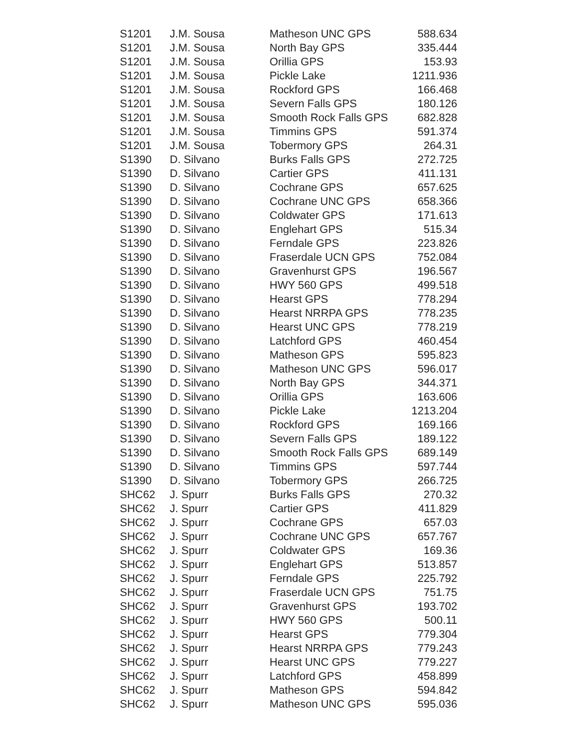| S1201 | J.M. Sousa | Matheson UNC GPS | 588.634 |
| S1201 | J.M. Sousa | North Bay GPS | 335.444 |
| S1201 | J.M. Sousa | Orillia GPS | 153.93 |
| S1201 | J.M. Sousa | Pickle Lake | 1211.936 |
| S1201 | J.M. Sousa | Rockford GPS | 166.468 |
| S1201 | J.M. Sousa | Severn Falls GPS | 180.126 |
| S1201 | J.M. Sousa | Smooth Rock Falls GPS | 682.828 |
| S1201 | J.M. Sousa | Timmins GPS | 591.374 |
| S1201 | J.M. Sousa | Tobermory GPS | 264.31 |
| S1390 | D. Silvano | Burks Falls GPS | 272.725 |
| S1390 | D. Silvano | Cartier GPS | 411.131 |
| S1390 | D. Silvano | Cochrane GPS | 657.625 |
| S1390 | D. Silvano | Cochrane UNC GPS | 658.366 |
| S1390 | D. Silvano | Coldwater GPS | 171.613 |
| S1390 | D. Silvano | Englehart GPS | 515.34 |
| S1390 | D. Silvano | Ferndale GPS | 223.826 |
| S1390 | D. Silvano | Fraserdale UCN GPS | 752.084 |
| S1390 | D. Silvano | Gravenhurst GPS | 196.567 |
| S1390 | D. Silvano | HWY 560 GPS | 499.518 |
| S1390 | D. Silvano | Hearst GPS | 778.294 |
| S1390 | D. Silvano | Hearst NRRPA GPS | 778.235 |
| S1390 | D. Silvano | Hearst UNC GPS | 778.219 |
| S1390 | D. Silvano | Latchford GPS | 460.454 |
| S1390 | D. Silvano | Matheson GPS | 595.823 |
| S1390 | D. Silvano | Matheson UNC GPS | 596.017 |
| S1390 | D. Silvano | North Bay GPS | 344.371 |
| S1390 | D. Silvano | Orillia GPS | 163.606 |
| S1390 | D. Silvano | Pickle Lake | 1213.204 |
| S1390 | D. Silvano | Rockford GPS | 169.166 |
| S1390 | D. Silvano | Severn Falls GPS | 189.122 |
| S1390 | D. Silvano | Smooth Rock Falls GPS | 689.149 |
| S1390 | D. Silvano | Timmins GPS | 597.744 |
| S1390 | D. Silvano | Tobermory GPS | 266.725 |
| SHC62 | J. Spurr | Burks Falls GPS | 270.32 |
| SHC62 | J. Spurr | Cartier GPS | 411.829 |
| SHC62 | J. Spurr | Cochrane GPS | 657.03 |
| SHC62 | J. Spurr | Cochrane UNC GPS | 657.767 |
| SHC62 | J. Spurr | Coldwater GPS | 169.36 |
| SHC62 | J. Spurr | Englehart GPS | 513.857 |
| SHC62 | J. Spurr | Ferndale GPS | 225.792 |
| SHC62 | J. Spurr | Fraserdale UCN GPS | 751.75 |
| SHC62 | J. Spurr | Gravenhurst GPS | 193.702 |
| SHC62 | J. Spurr | HWY 560 GPS | 500.11 |
| SHC62 | J. Spurr | Hearst GPS | 779.304 |
| SHC62 | J. Spurr | Hearst NRRPA GPS | 779.243 |
| SHC62 | J. Spurr | Hearst UNC GPS | 779.227 |
| SHC62 | J. Spurr | Latchford GPS | 458.899 |
| SHC62 | J. Spurr | Matheson GPS | 594.842 |
| SHC62 | J. Spurr | Matheson UNC GPS | 595.036 |